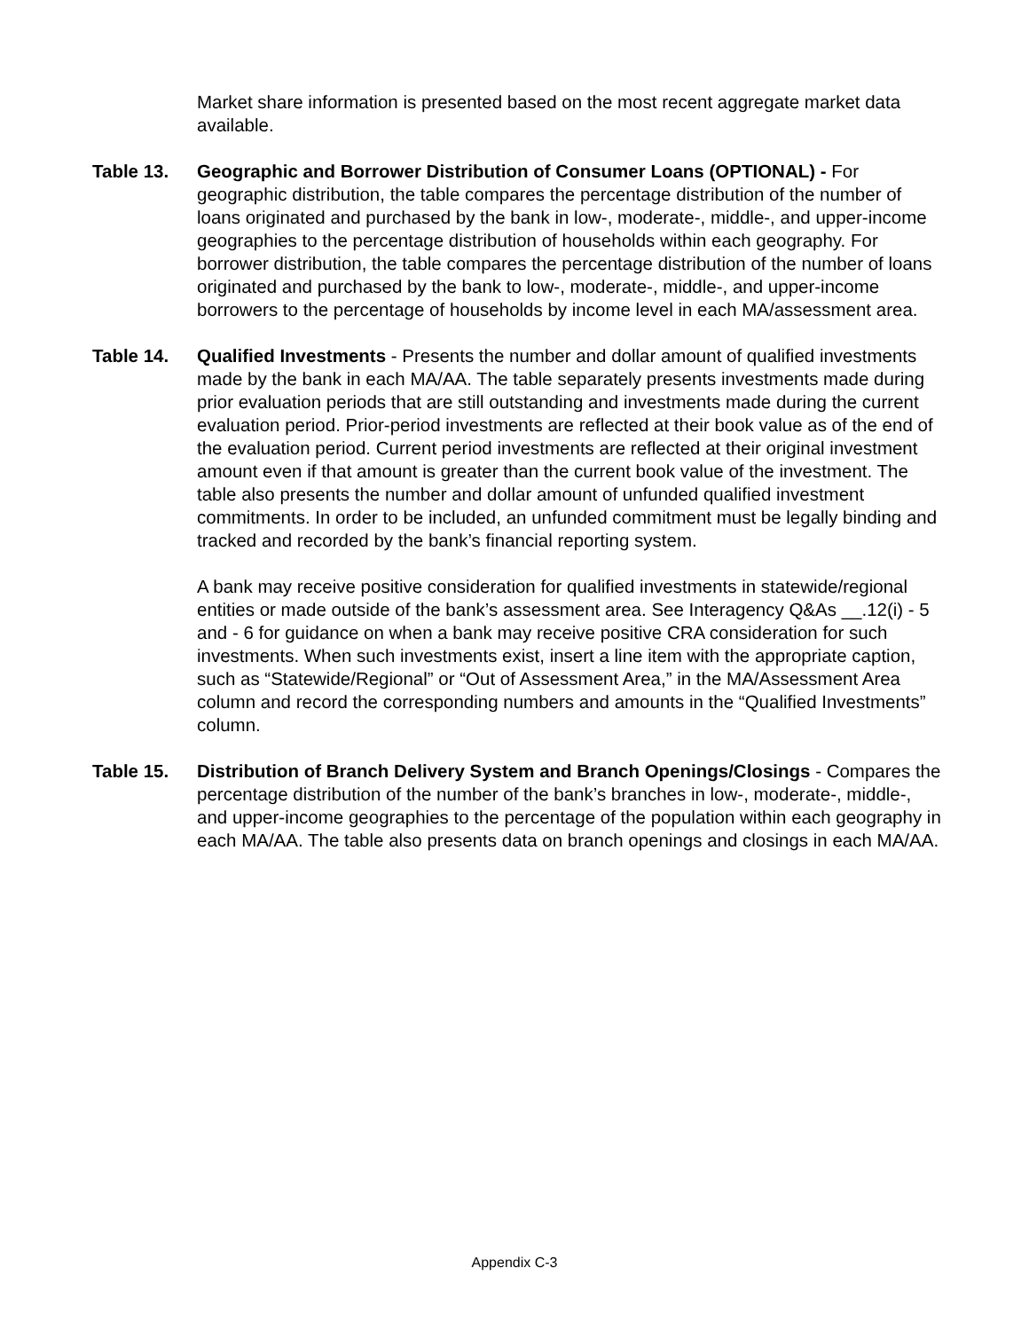Market share information is presented based on the most recent aggregate market data available.
Table 13. Geographic and Borrower Distribution of Consumer Loans (OPTIONAL) - For geographic distribution, the table compares the percentage distribution of the number of loans originated and purchased by the bank in low-, moderate-, middle-, and upper-income geographies to the percentage distribution of households within each geography. For borrower distribution, the table compares the percentage distribution of the number of loans originated and purchased by the bank to low-, moderate-, middle-, and upper-income borrowers to the percentage of households by income level in each MA/assessment area.
Table 14. Qualified Investments - Presents the number and dollar amount of qualified investments made by the bank in each MA/AA. The table separately presents investments made during prior evaluation periods that are still outstanding and investments made during the current evaluation period. Prior-period investments are reflected at their book value as of the end of the evaluation period. Current period investments are reflected at their original investment amount even if that amount is greater than the current book value of the investment. The table also presents the number and dollar amount of unfunded qualified investment commitments. In order to be included, an unfunded commitment must be legally binding and tracked and recorded by the bank’s financial reporting system.
A bank may receive positive consideration for qualified investments in statewide/regional entities or made outside of the bank’s assessment area. See Interagency Q&As __.12(i) - 5 and - 6 for guidance on when a bank may receive positive CRA consideration for such investments. When such investments exist, insert a line item with the appropriate caption, such as “Statewide/Regional” or “Out of Assessment Area,” in the MA/Assessment Area column and record the corresponding numbers and amounts in the “Qualified Investments” column.
Table 15. Distribution of Branch Delivery System and Branch Openings/Closings - Compares the percentage distribution of the number of the bank’s branches in low-, moderate-, middle-, and upper-income geographies to the percentage of the population within each geography in each MA/AA. The table also presents data on branch openings and closings in each MA/AA.
Appendix C-3